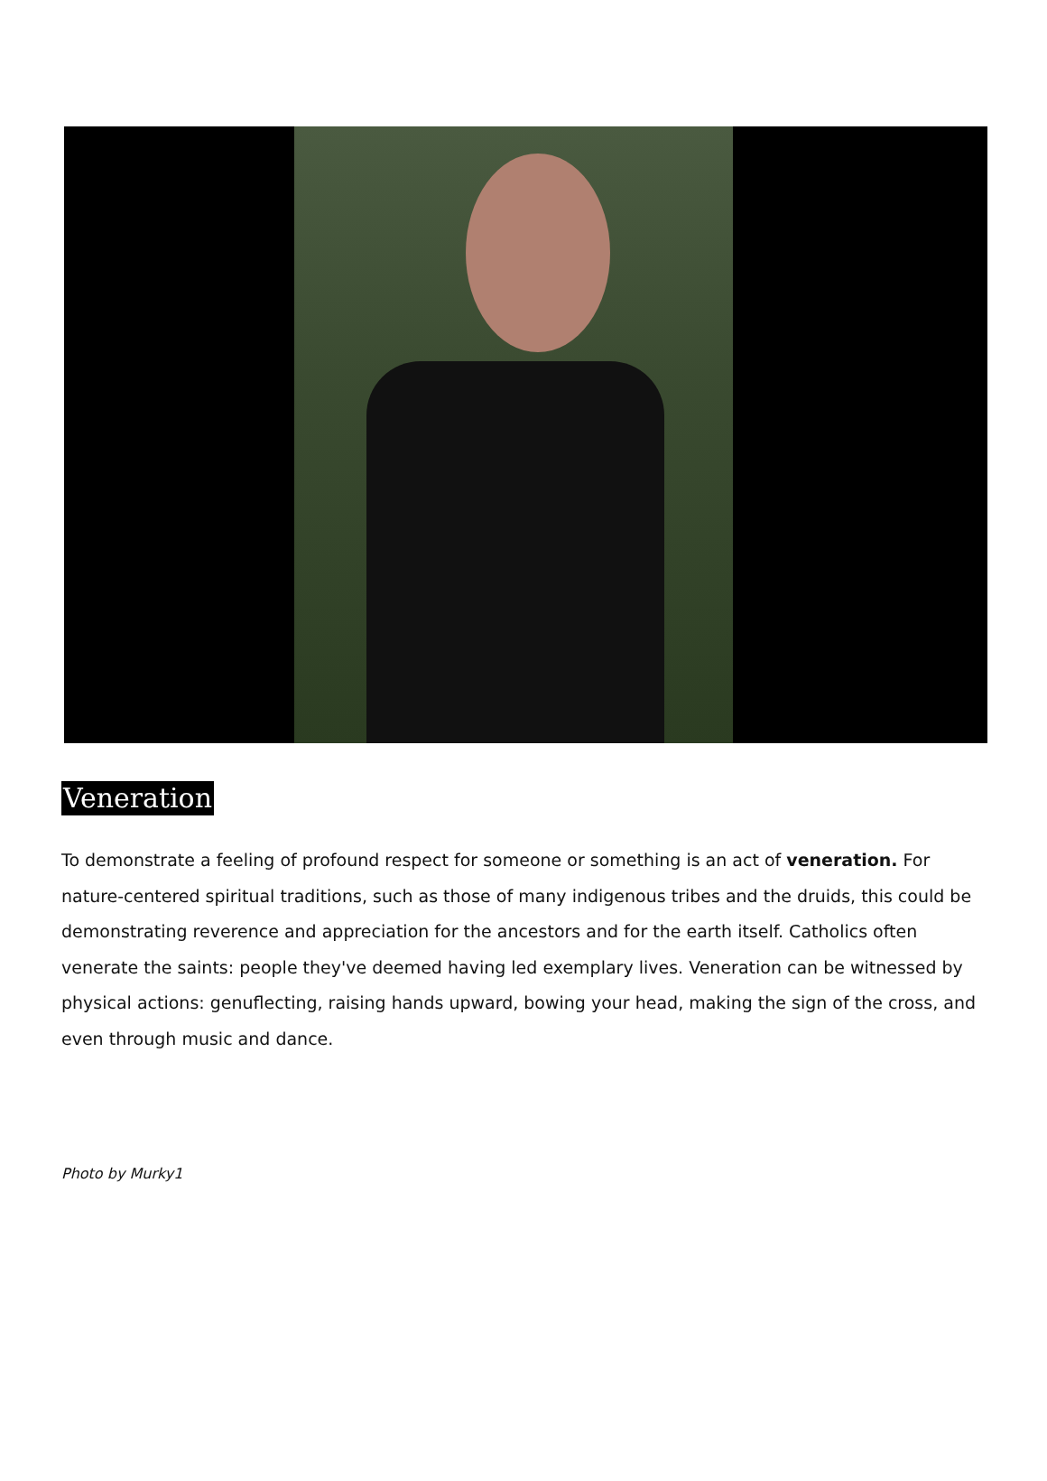Veneration
To demonstrate a feeling of profound respect for someone or something is an act of veneration. For nature-centered spiritual traditions, such as those of many indigenous tribes and the druids, this could be demonstrating reverence and appreciation for the ancestors and for the earth itself. Catholics often venerate the saints: people they've deemed having led exemplary lives. Veneration can be witnessed by physical actions: genuflecting, raising hands upward, bowing your head, making the sign of the cross, and even through music and dance.
Photo by Murky1